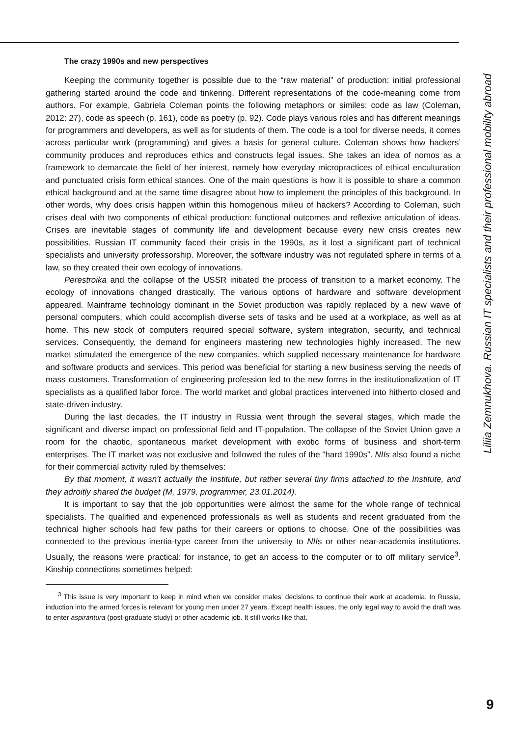The crazy 1990s and new perspectives
Keeping the community together is possible due to the “raw material” of production: initial professional gathering started around the code and tinkering. Different representations of the code-meaning come from authors. For example, Gabriela Coleman points the following metaphors or similes: code as law (Coleman, 2012: 27), code as speech (p. 161), code as poetry (p. 92). Code plays various roles and has different meanings for programmers and developers, as well as for students of them. The code is a tool for diverse needs, it comes across particular work (programming) and gives a basis for general culture. Coleman shows how hackers’ community produces and reproduces ethics and constructs legal issues. She takes an idea of nomos as a framework to demarcate the field of her interest, namely how everyday micropractices of ethical enculturation and punctuated crisis form ethical stances. One of the main questions is how it is possible to share a common ethical background and at the same time disagree about how to implement the principles of this background. In other words, why does crisis happen within this homogenous milieu of hackers? According to Coleman, such crises deal with two components of ethical production: functional outcomes and reflexive articulation of ideas. Crises are inevitable stages of community life and development because every new crisis creates new possibilities. Russian IT community faced their crisis in the 1990s, as it lost a significant part of technical specialists and university professorship. Moreover, the software industry was not regulated sphere in terms of a law, so they created their own ecology of innovations.
Perestroika and the collapse of the USSR initiated the process of transition to a market economy. The ecology of innovations changed drastically. The various options of hardware and software development appeared. Mainframe technology dominant in the Soviet production was rapidly replaced by a new wave of personal computers, which could accomplish diverse sets of tasks and be used at a workplace, as well as at home. This new stock of computers required special software, system integration, security, and technical services. Consequently, the demand for engineers mastering new technologies highly increased. The new market stimulated the emergence of the new companies, which supplied necessary maintenance for hardware and software products and services. This period was beneficial for starting a new business serving the needs of mass customers. Transformation of engineering profession led to the new forms in the institutionalization of IT specialists as a qualified labor force. The world market and global practices intervened into hitherto closed and state-driven industry.
During the last decades, the IT industry in Russia went through the several stages, which made the significant and diverse impact on professional field and IT-population. The collapse of the Soviet Union gave a room for the chaotic, spontaneous market development with exotic forms of business and short-term enterprises. The IT market was not exclusive and followed the rules of the “hard 1990s”. NIIs also found a niche for their commercial activity ruled by themselves:
By that moment, it wasn’t actually the Institute, but rather several tiny firms attached to the Institute, and they adroitly shared the budget (M, 1979, programmer, 23.01.2014).
It is important to say that the job opportunities were almost the same for the whole range of technical specialists. The qualified and experienced professionals as well as students and recent graduated from the technical higher schools had few paths for their careers or options to choose. One of the possibilities was connected to the previous inertia-type career from the university to NIIs or other near-academia institutions. Usually, the reasons were practical: for instance, to get an access to the computer or to off military service<sup>3</sup>. Kinship connections sometimes helped:
<sup>3</sup> This issue is very important to keep in mind when we consider males’ decisions to continue their work at academia. In Russia, induction into the armed forces is relevant for young men under 27 years. Except health issues, the only legal way to avoid the draft was to enter aspirantura (post-graduate study) or other academic job. It still works like that.
Liliia Zemnukhova. Russian IT specialists and their professional mobility abroad
9